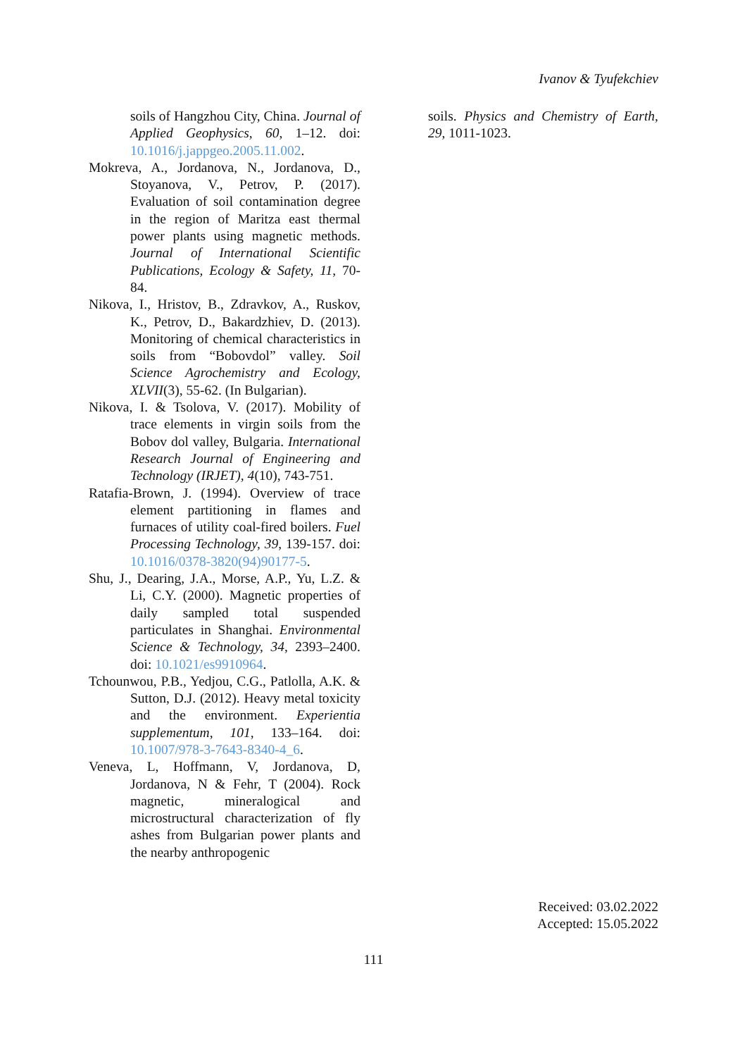Ivanov & Tyufekchiev
soils of Hangzhou City, China. Journal of Applied Geophysics, 60, 1–12. doi: 10.1016/j.jappgeo.2005.11.002.
Mokreva, A., Jordanova, N., Jordanova, D., Stoyanova, V., Petrov, P. (2017). Evaluation of soil contamination degree in the region of Maritza east thermal power plants using magnetic methods. Journal of International Scientific Publications, Ecology & Safety, 11, 70-84.
Nikova, I., Hristov, B., Zdravkov, A., Ruskov, K., Petrov, D., Bakardzhiev, D. (2013). Monitoring of chemical characteristics in soils from “Bobovdol” valley. Soil Science Agrochemistry and Ecology, XLVII(3), 55-62. (In Bulgarian).
Nikova, I. & Tsolova, V. (2017). Mobility of trace elements in virgin soils from the Bobov dol valley, Bulgaria. International Research Journal of Engineering and Technology (IRJET), 4(10), 743-751.
Ratafia-Brown, J. (1994). Overview of trace element partitioning in flames and furnaces of utility coal-fired boilers. Fuel Processing Technology, 39, 139-157. doi: 10.1016/0378-3820(94)90177-5.
Shu, J., Dearing, J.A., Morse, A.P., Yu, L.Z. & Li, C.Y. (2000). Magnetic properties of daily sampled total suspended particulates in Shanghai. Environmental Science & Technology, 34, 2393–2400. doi: 10.1021/es9910964.
Tchounwou, P.B., Yedjou, C.G., Patlolla, A.K. & Sutton, D.J. (2012). Heavy metal toxicity and the environment. Experientia supplementum, 101, 133–164. doi: 10.1007/978-3-7643-8340-4_6.
Veneva, L, Hoffmann, V, Jordanova, D, Jordanova, N & Fehr, T (2004). Rock magnetic, mineralogical and microstructural characterization of fly ashes from Bulgarian power plants and the nearby anthropogenic
soils. Physics and Chemistry of Earth, 29, 1011-1023.
Received: 03.02.2022
Accepted: 15.05.2022
111